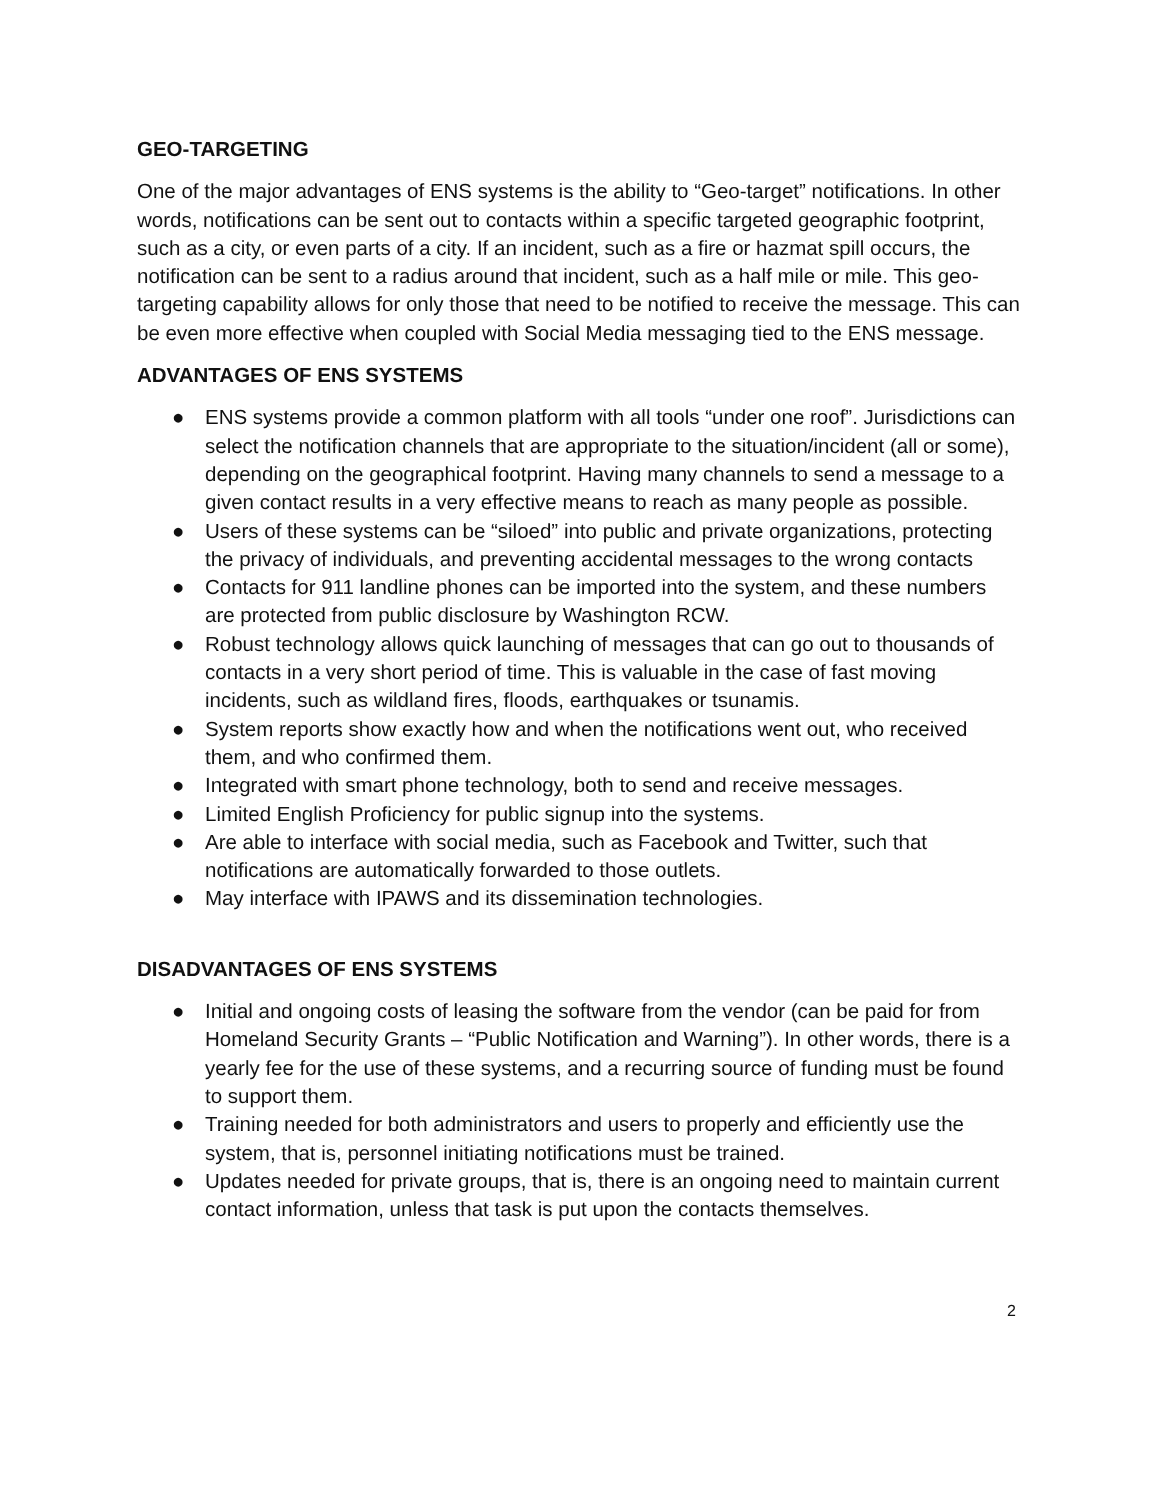GEO-TARGETING
One of the major advantages of ENS systems is the ability to “Geo-target” notifications. In other words, notifications can be sent out to contacts within a specific targeted geographic footprint, such as a city, or even parts of a city. If an incident, such as a fire or hazmat spill occurs, the notification can be sent to a radius around that incident, such as a half mile or mile. This geo-targeting capability allows for only those that need to be notified to receive the message. This can be even more effective when coupled with Social Media messaging tied to the ENS message.
ADVANTAGES OF ENS SYSTEMS
● ENS systems provide a common platform with all tools “under one roof”. Jurisdictions can select the notification channels that are appropriate to the situation/incident (all or some), depending on the geographical footprint. Having many channels to send a message to a given contact results in a very effective means to reach as many people as possible.
● Users of these systems can be “siloed” into public and private organizations, protecting the privacy of individuals, and preventing accidental messages to the wrong contacts
● Contacts for 911 landline phones can be imported into the system, and these numbers are protected from public disclosure by Washington RCW.
● Robust technology allows quick launching of messages that can go out to thousands of contacts in a very short period of time. This is valuable in the case of fast moving incidents, such as wildland fires, floods, earthquakes or tsunamis.
● System reports show exactly how and when the notifications went out, who received them, and who confirmed them.
● Integrated with smart phone technology, both to send and receive messages.
● Limited English Proficiency for public signup into the systems.
● Are able to interface with social media, such as Facebook and Twitter, such that notifications are automatically forwarded to those outlets.
● May interface with IPAWS and its dissemination technologies.
DISADVANTAGES OF ENS SYSTEMS
● Initial and ongoing costs of leasing the software from the vendor (can be paid for from Homeland Security Grants – “Public Notification and Warning”). In other words, there is a yearly fee for the use of these systems, and a recurring source of funding must be found to support them.
● Training needed for both administrators and users to properly and efficiently use the system, that is, personnel initiating notifications must be trained.
● Updates needed for private groups, that is, there is an ongoing need to maintain current contact information, unless that task is put upon the contacts themselves.
2